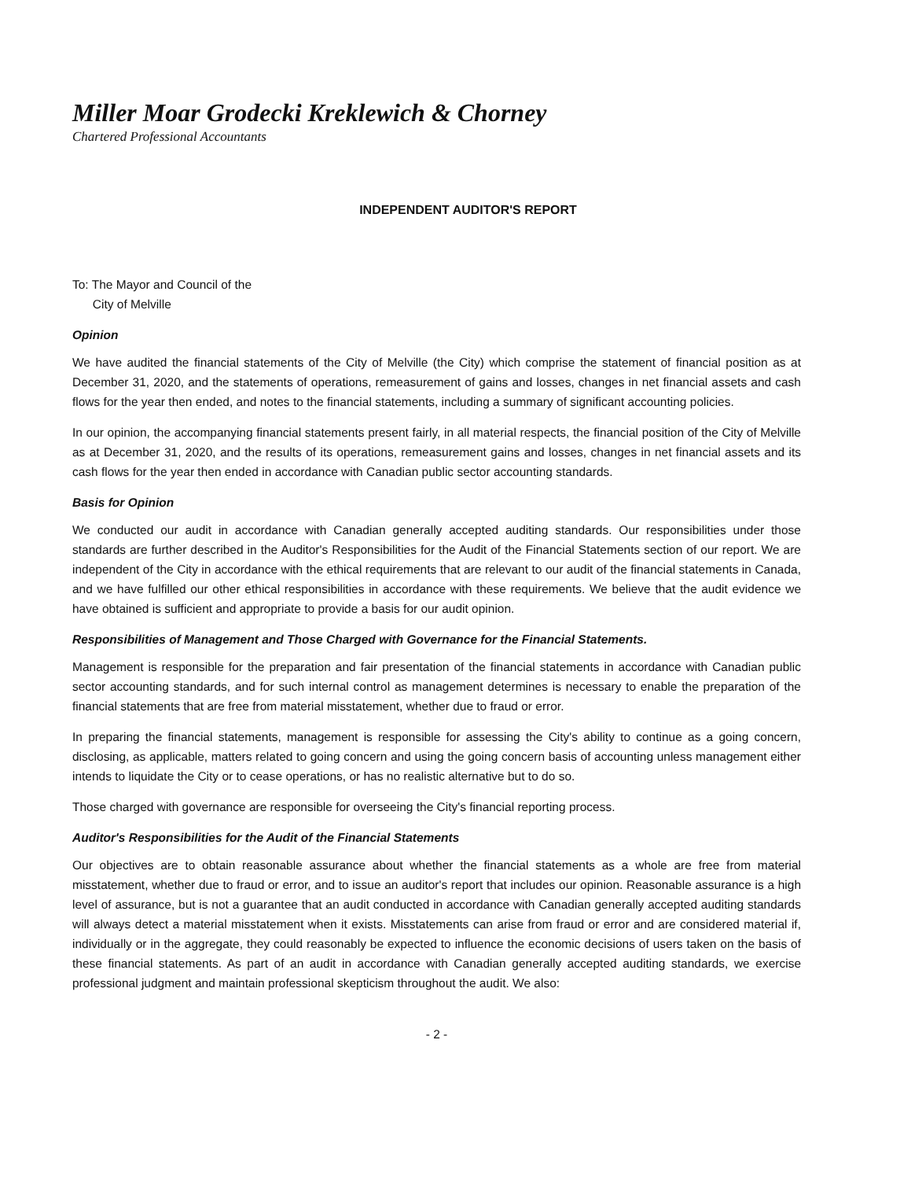Miller Moar Grodecki Kreklewich & Chorney
Chartered Professional Accountants
INDEPENDENT AUDITOR'S REPORT
To: The Mayor and Council of the
City of Melville
Opinion
We have audited the financial statements of the City of Melville (the City) which comprise the statement of financial position as at December 31, 2020, and the statements of operations, remeasurement of gains and losses, changes in net financial assets and cash flows for the year then ended, and notes to the financial statements, including a summary of significant accounting policies.
In our opinion, the accompanying financial statements present fairly, in all material respects, the financial position of the City of Melville as at December 31, 2020, and the results of its operations, remeasurement gains and losses, changes in net financial assets and its cash flows for the year then ended in accordance with Canadian public sector accounting standards.
Basis for Opinion
We conducted our audit in accordance with Canadian generally accepted auditing standards. Our responsibilities under those standards are further described in the Auditor's Responsibilities for the Audit of the Financial Statements section of our report. We are independent of the City in accordance with the ethical requirements that are relevant to our audit of the financial statements in Canada, and we have fulfilled our other ethical responsibilities in accordance with these requirements. We believe that the audit evidence we have obtained is sufficient and appropriate to provide a basis for our audit opinion.
Responsibilities of Management and Those Charged with Governance for the Financial Statements.
Management is responsible for the preparation and fair presentation of the financial statements in accordance with Canadian public sector accounting standards, and for such internal control as management determines is necessary to enable the preparation of the financial statements that are free from material misstatement, whether due to fraud or error.
In preparing the financial statements, management is responsible for assessing the City's ability to continue as a going concern, disclosing, as applicable, matters related to going concern and using the going concern basis of accounting unless management either intends to liquidate the City or to cease operations, or has no realistic alternative but to do so.
Those charged with governance are responsible for overseeing the City's financial reporting process.
Auditor's Responsibilities for the Audit of the Financial Statements
Our objectives are to obtain reasonable assurance about whether the financial statements as a whole are free from material misstatement, whether due to fraud or error, and to issue an auditor's report that includes our opinion. Reasonable assurance is a high level of assurance, but is not a guarantee that an audit conducted in accordance with Canadian generally accepted auditing standards will always detect a material misstatement when it exists. Misstatements can arise from fraud or error and are considered material if, individually or in the aggregate, they could reasonably be expected to influence the economic decisions of users taken on the basis of these financial statements. As part of an audit in accordance with Canadian generally accepted auditing standards, we exercise professional judgment and maintain professional skepticism throughout the audit. We also:
- 2 -